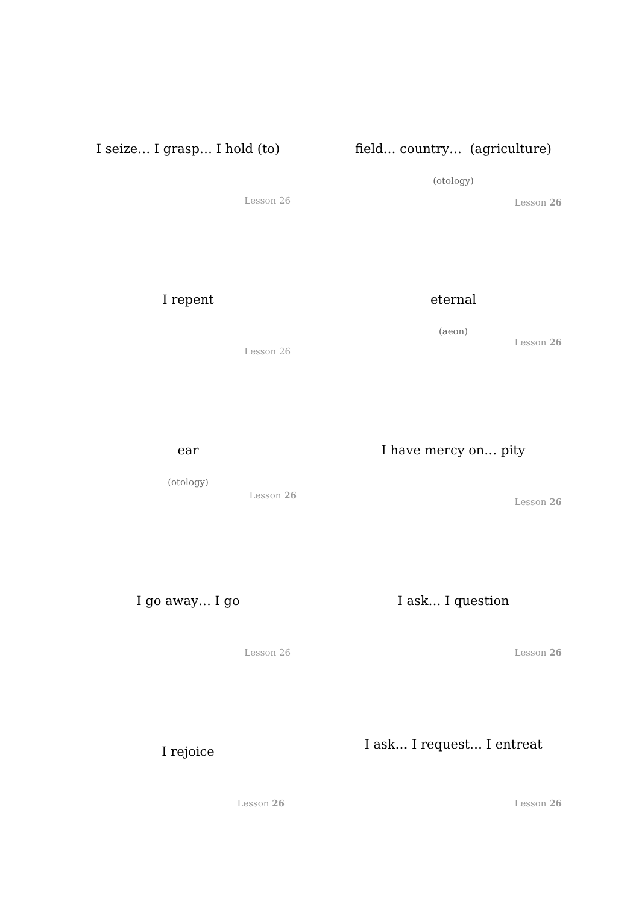I seize… I grasp… I hold (to)
Lesson 26
field… country… (agriculture)
(otology)
Lesson 26
I repent
Lesson 26
eternal
(aeon)
Lesson 26
ear
(otology)
Lesson 26
I have mercy on… pity
Lesson 26
I go away… I go
Lesson 26
I ask… I question
Lesson 26
I rejoice
Lesson 26
I ask… I request… I entreat
Lesson 26